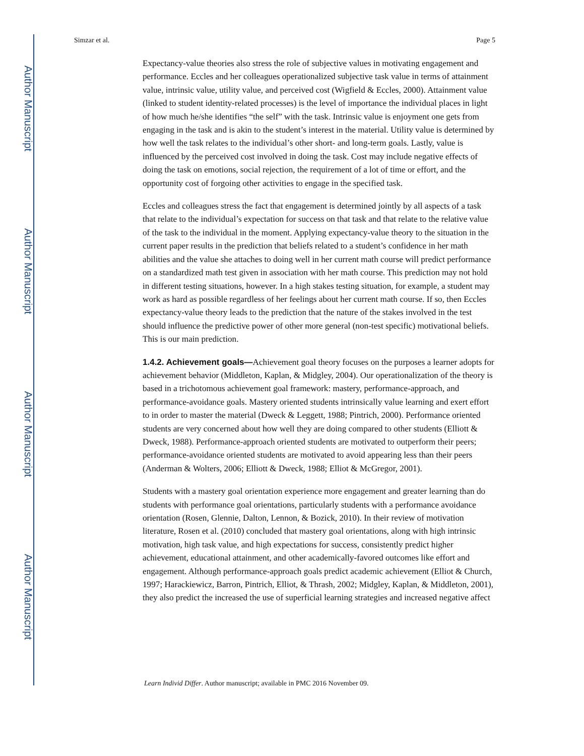Author Manuscript
Author Manuscript
Author Manuscript
Author Manuscript
Simzar et al. Page 5
Expectancy-value theories also stress the role of subjective values in motivating engagement and performance. Eccles and her colleagues operationalized subjective task value in terms of attainment value, intrinsic value, utility value, and perceived cost (Wigfield & Eccles, 2000). Attainment value (linked to student identity-related processes) is the level of importance the individual places in light of how much he/she identifies “the self” with the task. Intrinsic value is enjoyment one gets from engaging in the task and is akin to the student’s interest in the material. Utility value is determined by how well the task relates to the individual’s other short- and long-term goals. Lastly, value is influenced by the perceived cost involved in doing the task. Cost may include negative effects of doing the task on emotions, social rejection, the requirement of a lot of time or effort, and the opportunity cost of forgoing other activities to engage in the specified task.
Eccles and colleagues stress the fact that engagement is determined jointly by all aspects of a task that relate to the individual’s expectation for success on that task and that relate to the relative value of the task to the individual in the moment. Applying expectancy-value theory to the situation in the current paper results in the prediction that beliefs related to a student’s confidence in her math abilities and the value she attaches to doing well in her current math course will predict performance on a standardized math test given in association with her math course. This prediction may not hold in different testing situations, however. In a high stakes testing situation, for example, a student may work as hard as possible regardless of her feelings about her current math course. If so, then Eccles expectancy-value theory leads to the prediction that the nature of the stakes involved in the test should influence the predictive power of other more general (non-test specific) motivational beliefs. This is our main prediction.
1.4.2. Achievement goals—
Achievement goal theory focuses on the purposes a learner adopts for achievement behavior (Middleton, Kaplan, & Midgley, 2004). Our operationalization of the theory is based in a trichotomous achievement goal framework: mastery, performance-approach, and performance-avoidance goals. Mastery oriented students intrinsically value learning and exert effort to in order to master the material (Dweck & Leggett, 1988; Pintrich, 2000). Performance oriented students are very concerned about how well they are doing compared to other students (Elliott & Dweck, 1988). Performance-approach oriented students are motivated to outperform their peers; performance-avoidance oriented students are motivated to avoid appearing less than their peers (Anderman & Wolters, 2006; Elliott & Dweck, 1988; Elliot & McGregor, 2001).
Students with a mastery goal orientation experience more engagement and greater learning than do students with performance goal orientations, particularly students with a performance avoidance orientation (Rosen, Glennie, Dalton, Lennon, & Bozick, 2010). In their review of motivation literature, Rosen et al. (2010) concluded that mastery goal orientations, along with high intrinsic motivation, high task value, and high expectations for success, consistently predict higher achievement, educational attainment, and other academically-favored outcomes like effort and engagement. Although performance-approach goals predict academic achievement (Elliot & Church, 1997; Harackiewicz, Barron, Pintrich, Elliot, & Thrash, 2002; Midgley, Kaplan, & Middleton, 2001), they also predict the increased the use of superficial learning strategies and increased negative affect
Learn Individ Differ. Author manuscript; available in PMC 2016 November 09.